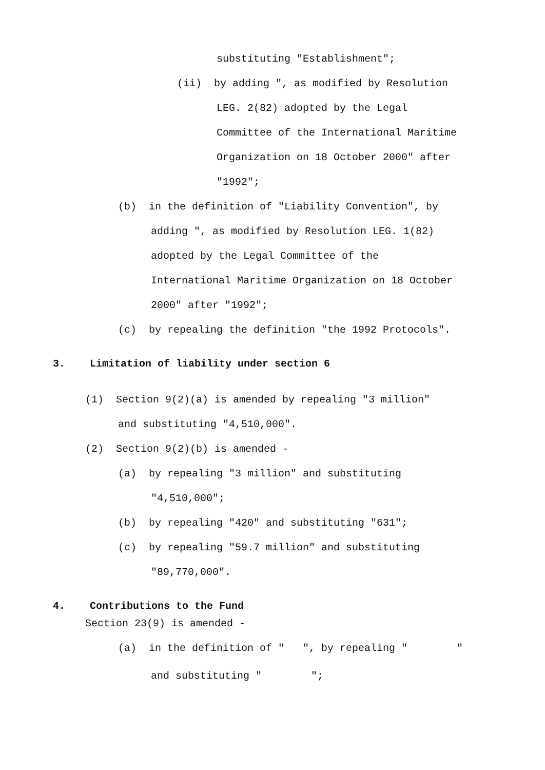substituting "Establishment";
(ii) by adding ", as modified by Resolution
LEG. 2(82) adopted by the Legal
Committee of the International Maritime
Organization on 18 October 2000" after
"1992";
(b) in the definition of "Liability Convention", by
adding ", as modified by Resolution LEG. 1(82)
adopted by the Legal Committee of the
International Maritime Organization on 18 October
2000" after "1992";
(c) by repealing the definition "the 1992 Protocols".
3. Limitation of liability under section 6
(1) Section 9(2)(a) is amended by repealing "3 million"
and substituting "4,510,000".
(2) Section 9(2)(b) is amended -
(a) by repealing "3 million" and substituting
"4,510,000";
(b) by repealing "420" and substituting "631";
(c) by repealing "59.7 million" and substituting
"89,770,000".
4. Contributions to the Fund
Section 23(9) is amended -
(a) in the definition of " ", by repealing " "
and substituting " ";